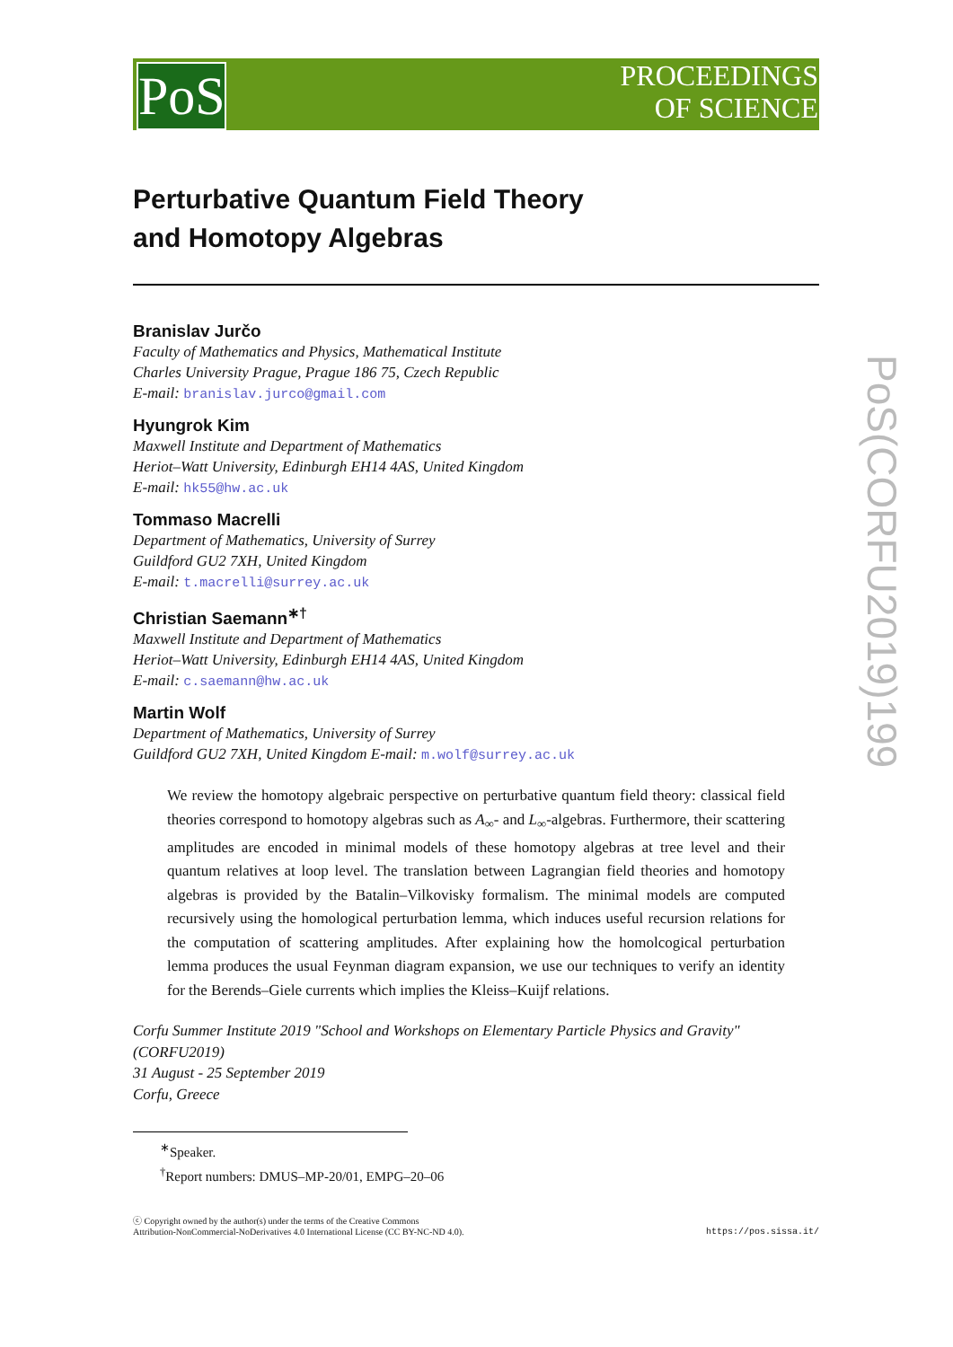PoS
PROCEEDINGS
OF SCIENCE
PoS(CORFU2019)199
Perturbative Quantum Field Theory
and Homotopy Algebras
Branislav Jurčo
Faculty of Mathematics and Physics, Mathematical Institute
Charles University Prague, Prague 186 75, Czech Republic
E-mail: branislav.jurco@gmail.com
Hyungrok Kim
Maxwell Institute and Department of Mathematics
Heriot–Watt University, Edinburgh EH14 4AS, United Kingdom
E-mail: hk55@hw.ac.uk
Tommaso Macrelli
Department of Mathematics, University of Surrey
Guildford GU2 7XH, United Kingdom
E-mail: t.macrelli@surrey.ac.uk
Christian Saemann<sup>∗†</sup>
Maxwell Institute and Department of Mathematics
Heriot–Watt University, Edinburgh EH14 4AS, United Kingdom
E-mail: c.saemann@hw.ac.uk
Martin Wolf
Department of Mathematics, University of Surrey
Guildford GU2 7XH, United Kingdom E-mail: m.wolf@surrey.ac.uk
We review the homotopy algebraic perspective on perturbative quantum field theory: classical field theories correspond to homotopy algebras such as A<sub>∞</sub>- and L<sub>∞</sub>-algebras. Furthermore, their scattering amplitudes are encoded in minimal models of these homotopy algebras at tree level and their quantum relatives at loop level. The translation between Lagrangian field theories and homotopy algebras is provided by the Batalin–Vilkovisky formalism. The minimal models are computed recursively using the homological perturbation lemma, which induces useful recursion relations for the computation of scattering amplitudes. After explaining how the homolcogical perturbation lemma produces the usual Feynman diagram expansion, we use our techniques to verify an identity for the Berends–Giele currents which implies the Kleiss–Kuijf relations.
Corfu Summer Institute 2019 "School and Workshops on Elementary Particle Physics and Gravity"
(CORFU2019)
31 August - 25 September 2019
Corfu, Greece
<sup>∗</sup>Speaker.
<sup>†</sup> Report numbers: DMUS–MP-20/01, EMPG–20–06
ⓒ Copyright owned by the author(s) under the terms of the Creative Commons
Attribution-NonCommercial-NoDerivatives 4.0 International License (CC BY-NC-ND 4.0). https://pos.sissa.it/